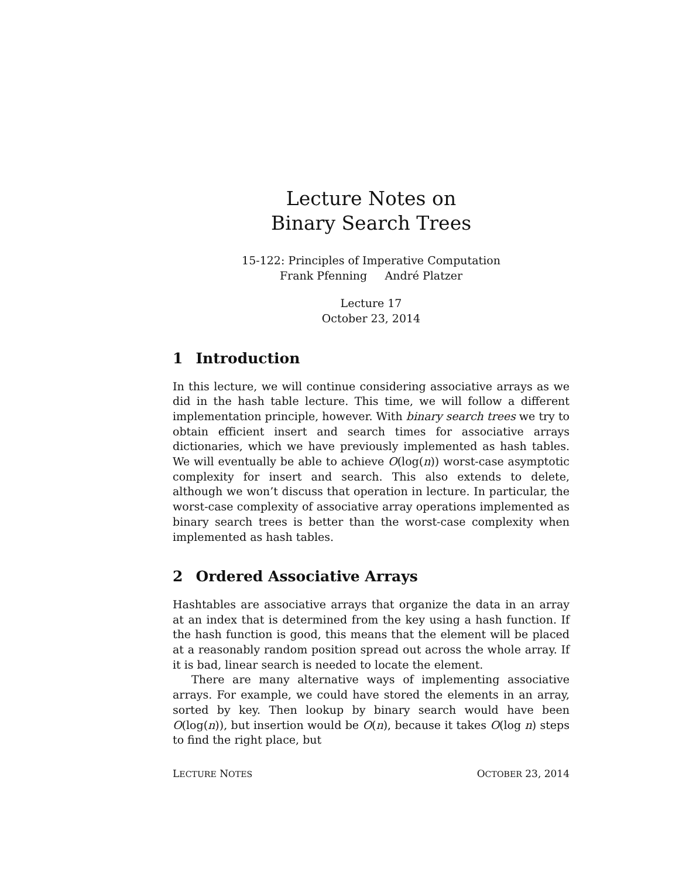Lecture Notes on
Binary Search Trees
15-122: Principles of Imperative Computation
Frank Pfenning André Platzer
Lecture 17
October 23, 2014
1 Introduction
In this lecture, we will continue considering associative arrays as we did in the hash table lecture. This time, we will follow a different implementation principle, however. With binary search trees we try to obtain efficient insert and search times for associative arrays dictionaries, which we have previously implemented as hash tables. We will eventually be able to achieve O(log(n)) worst-case asymptotic complexity for insert and search. This also extends to delete, although we won’t discuss that operation in lecture. In particular, the worst-case complexity of associative array operations implemented as binary search trees is better than the worst-case complexity when implemented as hash tables.
2 Ordered Associative Arrays
Hashtables are associative arrays that organize the data in an array at an index that is determined from the key using a hash function. If the hash function is good, this means that the element will be placed at a reasonably random position spread out across the whole array. If it is bad, linear search is needed to locate the element.
There are many alternative ways of implementing associative arrays. For example, we could have stored the elements in an array, sorted by key. Then lookup by binary search would have been O(log(n)), but insertion would be O(n), because it takes O(log n) steps to find the right place, but
LECTURE NOTES OCTOBER 23, 2014